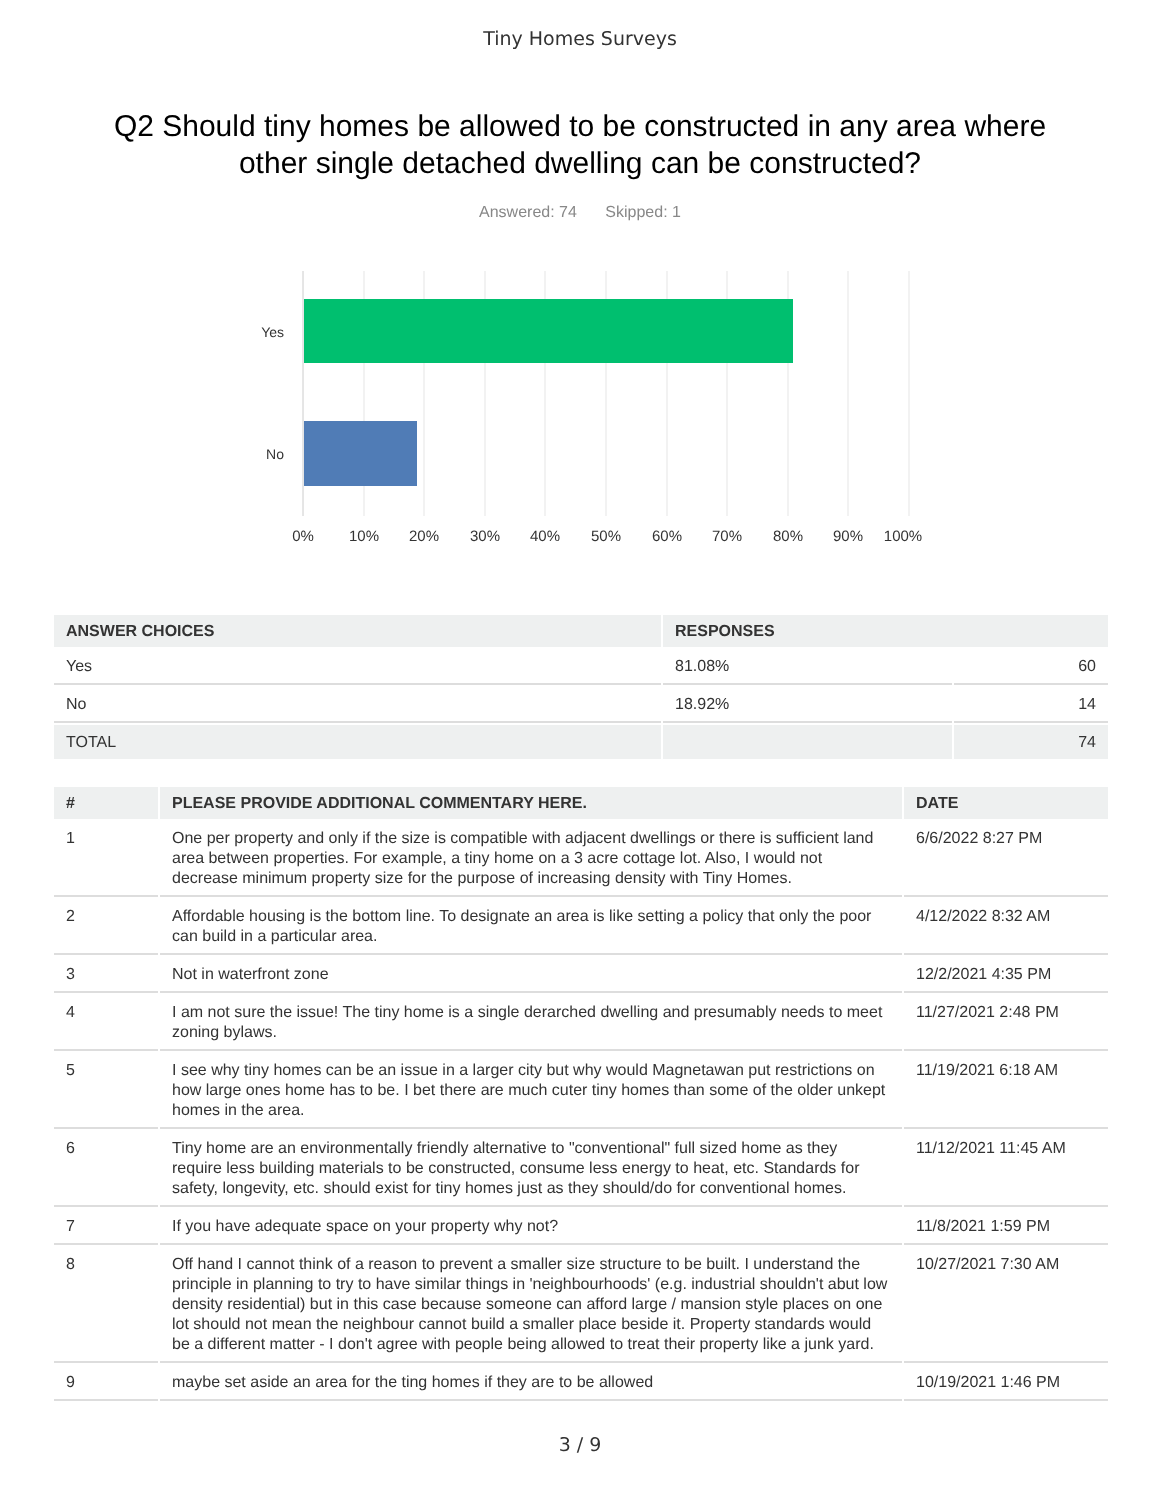Tiny Homes Surveys
Q2 Should tiny homes be allowed to be constructed in any area where other single detached dwelling can be constructed?
Answered: 74 Skipped: 1
Yes
No
0%
10%
20%
30%
40%
50%
60%
70%
80%
90%
100%
| ANSWER CHOICES | RESPONSES | |
| --- | --- | --- |
| Yes | 81.08% | 60 |
| No | 18.92% | 14 |
| TOTAL | | 74 |
| # | PLEASE PROVIDE ADDITIONAL COMMENTARY HERE. | DATE |
| --- | --- | --- |
| 1 | One per property and only if the size is compatible with adjacent dwellings or there is sufficient land area between properties. For example, a tiny home on a 3 acre cottage lot. Also, I would not decrease minimum property size for the purpose of increasing density with Tiny Homes. | 6/6/2022 8:27 PM |
| 2 | Affordable housing is the bottom line. To designate an area is like setting a policy that only the poor can build in a particular area. | 4/12/2022 8:32 AM |
| 3 | Not in waterfront zone | 12/2/2021 4:35 PM |
| 4 | I am not sure the issue! The tiny home is a single derarched dwelling and presumably needs to meet zoning bylaws. | 11/27/2021 2:48 PM |
| 5 | I see why tiny homes can be an issue in a larger city but why would Magnetawan put restrictions on how large ones home has to be. I bet there are much cuter tiny homes than some of the older unkept homes in the area. | 11/19/2021 6:18 AM |
| 6 | Tiny home are an environmentally friendly alternative to "conventional" full sized home as they require less building materials to be constructed, consume less energy to heat, etc. Standards for safety, longevity, etc. should exist for tiny homes just as they should/do for conventional homes. | 11/12/2021 11:45 AM |
| 7 | If you have adequate space on your property why not? | 11/8/2021 1:59 PM |
| 8 | Off hand I cannot think of a reason to prevent a smaller size structure to be built. I understand the principle in planning to try to have similar things in 'neighbourhoods' (e.g. industrial shouldn't abut low density residential) but in this case because someone can afford large / mansion style places on one lot should not mean the neighbour cannot build a smaller place beside it. Property standards would be a different matter - I don't agree with people being allowed to treat their property like a junk yard. | 10/27/2021 7:30 AM |
| 9 | maybe set aside an area for the ting homes if they are to be allowed | 10/19/2021 1:46 PM |
3 / 9